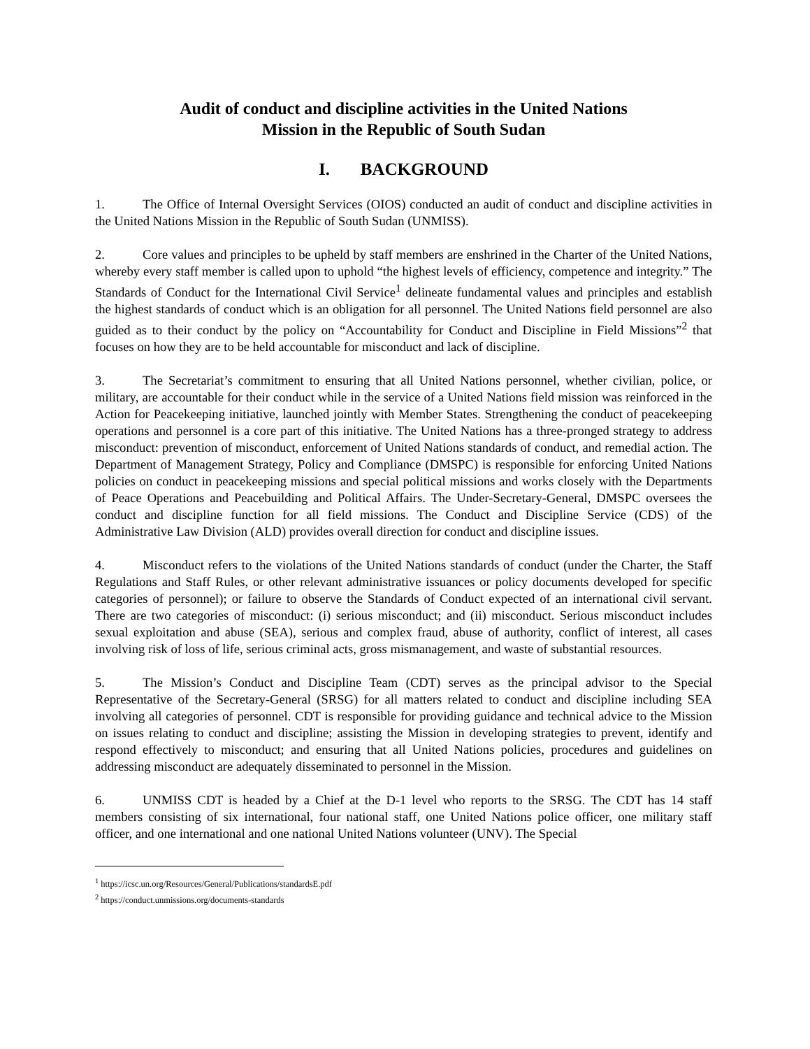Audit of conduct and discipline activities in the United Nations
Mission in the Republic of South Sudan
I. BACKGROUND
1. The Office of Internal Oversight Services (OIOS) conducted an audit of conduct and discipline activities in the United Nations Mission in the Republic of South Sudan (UNMISS).
2. Core values and principles to be upheld by staff members are enshrined in the Charter of the United Nations, whereby every staff member is called upon to uphold “the highest levels of efficiency, competence and integrity.” The Standards of Conduct for the International Civil Service<sup>1</sup> delineate fundamental values and principles and establish the highest standards of conduct which is an obligation for all personnel. The United Nations field personnel are also guided as to their conduct by the policy on “Accountability for Conduct and Discipline in Field Missions”<sup>2</sup> that focuses on how they are to be held accountable for misconduct and lack of discipline.
3. The Secretariat’s commitment to ensuring that all United Nations personnel, whether civilian, police, or military, are accountable for their conduct while in the service of a United Nations field mission was reinforced in the Action for Peacekeeping initiative, launched jointly with Member States. Strengthening the conduct of peacekeeping operations and personnel is a core part of this initiative. The United Nations has a three-pronged strategy to address misconduct: prevention of misconduct, enforcement of United Nations standards of conduct, and remedial action. The Department of Management Strategy, Policy and Compliance (DMSPC) is responsible for enforcing United Nations policies on conduct in peacekeeping missions and special political missions and works closely with the Departments of Peace Operations and Peacebuilding and Political Affairs. The Under-Secretary-General, DMSPC oversees the conduct and discipline function for all field missions. The Conduct and Discipline Service (CDS) of the Administrative Law Division (ALD) provides overall direction for conduct and discipline issues.
4. Misconduct refers to the violations of the United Nations standards of conduct (under the Charter, the Staff Regulations and Staff Rules, or other relevant administrative issuances or policy documents developed for specific categories of personnel); or failure to observe the Standards of Conduct expected of an international civil servant. There are two categories of misconduct: (i) serious misconduct; and (ii) misconduct. Serious misconduct includes sexual exploitation and abuse (SEA), serious and complex fraud, abuse of authority, conflict of interest, all cases involving risk of loss of life, serious criminal acts, gross mismanagement, and waste of substantial resources.
5. The Mission’s Conduct and Discipline Team (CDT) serves as the principal advisor to the Special Representative of the Secretary-General (SRSG) for all matters related to conduct and discipline including SEA involving all categories of personnel. CDT is responsible for providing guidance and technical advice to the Mission on issues relating to conduct and discipline; assisting the Mission in developing strategies to prevent, identify and respond effectively to misconduct; and ensuring that all United Nations policies, procedures and guidelines on addressing misconduct are adequately disseminated to personnel in the Mission.
6. UNMISS CDT is headed by a Chief at the D-1 level who reports to the SRSG. The CDT has 14 staff members consisting of six international, four national staff, one United Nations police officer, one military staff officer, and one international and one national United Nations volunteer (UNV). The Special
<sup>1</sup> https://icsc.un.org/Resources/General/Publications/standardsE.pdf
<sup>2</sup> https://conduct.unmissions.org/documents-standards